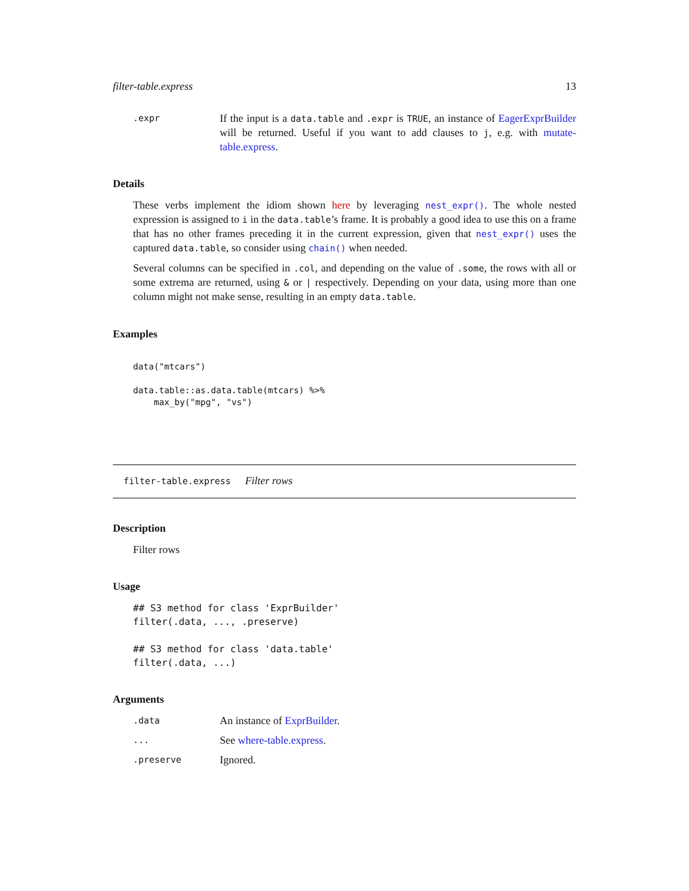filter-table.express 13
.expr
If the input is a data.table and .expr is TRUE, an instance of EagerExprBuilder will be returned. Useful if you want to add clauses to j, e.g. with mutate-table.express.
Details
These verbs implement the idiom shown here by leveraging nest_expr(). The whole nested expression is assigned to i in the data.table’s frame. It is probably a good idea to use this on a frame that has no other frames preceding it in the current expression, given that nest_expr() uses the captured data.table, so consider using chain() when needed.
Several columns can be specified in .col, and depending on the value of .some, the rows with all or some extrema are returned, using & or | respectively. Depending on your data, using more than one column might not make sense, resulting in an empty data.table.
Examples
data("mtcars")

data.table::as.data.table(mtcars) %>%
    max_by("mpg", "vs")
filter-table.express Filter rows
Description
Filter rows
Usage
## S3 method for class 'ExprBuilder'
filter(.data, ..., .preserve)

## S3 method for class 'data.table'
filter(.data, ...)
Arguments
.data
An instance of ExprBuilder.
...
See where-table.express.
.preserve
Ignored.